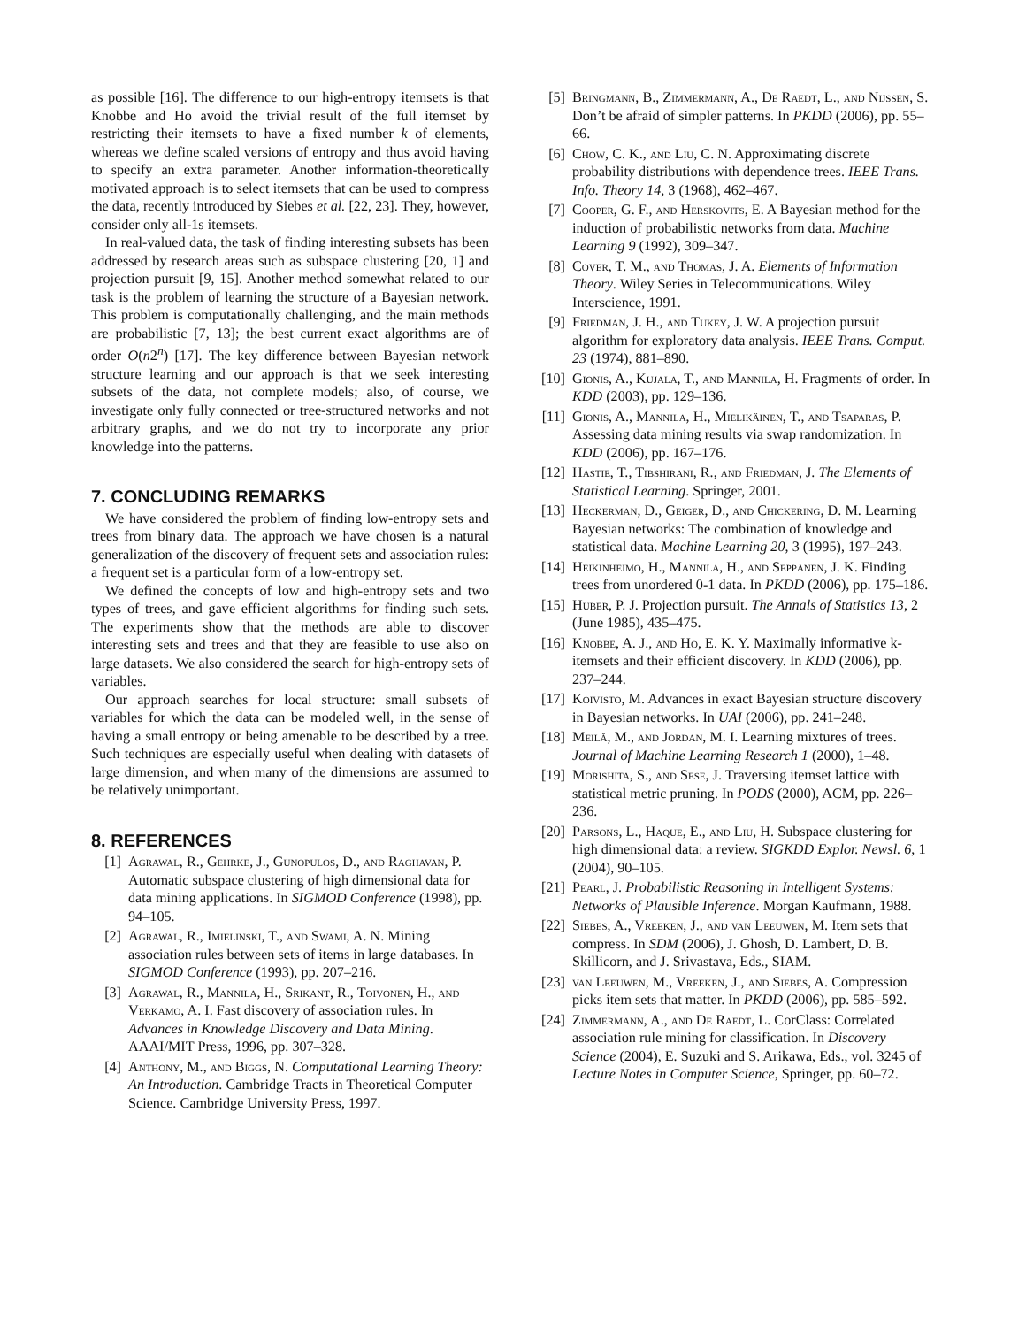as possible [16]. The difference to our high-entropy itemsets is that Knobbe and Ho avoid the trivial result of the full itemset by restricting their itemsets to have a fixed number k of elements, whereas we define scaled versions of entropy and thus avoid having to specify an extra parameter. Another information-theoretically motivated approach is to select itemsets that can be used to compress the data, recently introduced by Siebes et al. [22, 23]. They, however, consider only all-1s itemsets.
In real-valued data, the task of finding interesting subsets has been addressed by research areas such as subspace clustering [20, 1] and projection pursuit [9, 15]. Another method somewhat related to our task is the problem of learning the structure of a Bayesian network. This problem is computationally challenging, and the main methods are probabilistic [7, 13]; the best current exact algorithms are of order O(n2<sup>n</sup>) [17]. The key difference between Bayesian network structure learning and our approach is that we seek interesting subsets of the data, not complete models; also, of course, we investigate only fully connected or tree-structured networks and not arbitrary graphs, and we do not try to incorporate any prior knowledge into the patterns.
7. CONCLUDING REMARKS
We have considered the problem of finding low-entropy sets and trees from binary data. The approach we have chosen is a natural generalization of the discovery of frequent sets and association rules: a frequent set is a particular form of a low-entropy set.
We defined the concepts of low and high-entropy sets and two types of trees, and gave efficient algorithms for finding such sets. The experiments show that the methods are able to discover interesting sets and trees and that they are feasible to use also on large datasets. We also considered the search for high-entropy sets of variables.
Our approach searches for local structure: small subsets of variables for which the data can be modeled well, in the sense of having a small entropy or being amenable to be described by a tree. Such techniques are especially useful when dealing with datasets of large dimension, and when many of the dimensions are assumed to be relatively unimportant.
8. REFERENCES
[1] Agrawal, R., Gehrke, J., Gunopulos, D., and Raghavan, P. Automatic subspace clustering of high dimensional data for data mining applications. In SIGMOD Conference (1998), pp. 94–105.
[2] Agrawal, R., Imielinski, T., and Swami, A. N. Mining association rules between sets of items in large databases. In SIGMOD Conference (1993), pp. 207–216.
[3] Agrawal, R., Mannila, H., Srikant, R., Toivonen, H., and Verkamo, A. I. Fast discovery of association rules. In Advances in Knowledge Discovery and Data Mining. AAAI/MIT Press, 1996, pp. 307–328.
[4] Anthony, M., and Biggs, N. Computational Learning Theory: An Introduction. Cambridge Tracts in Theoretical Computer Science. Cambridge University Press, 1997.
[5] Bringmann, B., Zimmermann, A., De Raedt, L., and Nijssen, S. Don’t be afraid of simpler patterns. In PKDD (2006), pp. 55–66.
[6] Chow, C. K., and Liu, C. N. Approximating discrete probability distributions with dependence trees. IEEE Trans. Info. Theory 14, 3 (1968), 462–467.
[7] Cooper, G. F., and Herskovits, E. A Bayesian method for the induction of probabilistic networks from data. Machine Learning 9 (1992), 309–347.
[8] Cover, T. M., and Thomas, J. A. Elements of Information Theory. Wiley Series in Telecommunications. Wiley Interscience, 1991.
[9] Friedman, J. H., and Tukey, J. W. A projection pursuit algorithm for exploratory data analysis. IEEE Trans. Comput. 23 (1974), 881–890.
[10] Gionis, A., Kujala, T., and Mannila, H. Fragments of order. In KDD (2003), pp. 129–136.
[11] Gionis, A., Mannila, H., Mielikäinen, T., and Tsaparas, P. Assessing data mining results via swap randomization. In KDD (2006), pp. 167–176.
[12] Hastie, T., Tibshirani, R., and Friedman, J. The Elements of Statistical Learning. Springer, 2001.
[13] Heckerman, D., Geiger, D., and Chickering, D. M. Learning Bayesian networks: The combination of knowledge and statistical data. Machine Learning 20, 3 (1995), 197–243.
[14] Heikinheimo, H., Mannila, H., and Seppänen, J. K. Finding trees from unordered 0-1 data. In PKDD (2006), pp. 175–186.
[15] Huber, P. J. Projection pursuit. The Annals of Statistics 13, 2 (June 1985), 435–475.
[16] Knobbe, A. J., and Ho, E. K. Y. Maximally informative k-itemsets and their efficient discovery. In KDD (2006), pp. 237–244.
[17] Koivisto, M. Advances in exact Bayesian structure discovery in Bayesian networks. In UAI (2006), pp. 241–248.
[18] Meilă, M., and Jordan, M. I. Learning mixtures of trees. Journal of Machine Learning Research 1 (2000), 1–48.
[19] Morishita, S., and Sese, J. Traversing itemset lattice with statistical metric pruning. In PODS (2000), ACM, pp. 226–236.
[20] Parsons, L., Haque, E., and Liu, H. Subspace clustering for high dimensional data: a review. SIGKDD Explor. Newsl. 6, 1 (2004), 90–105.
[21] Pearl, J. Probabilistic Reasoning in Intelligent Systems: Networks of Plausible Inference. Morgan Kaufmann, 1988.
[22] Siebes, A., Vreeken, J., and van Leeuwen, M. Item sets that compress. In SDM (2006), J. Ghosh, D. Lambert, D. B. Skillicorn, and J. Srivastava, Eds., SIAM.
[23] van Leeuwen, M., Vreeken, J., and Siebes, A. Compression picks item sets that matter. In PKDD (2006), pp. 585–592.
[24] Zimmermann, A., and De Raedt, L. CorClass: Correlated association rule mining for classification. In Discovery Science (2004), E. Suzuki and S. Arikawa, Eds., vol. 3245 of Lecture Notes in Computer Science, Springer, pp. 60–72.